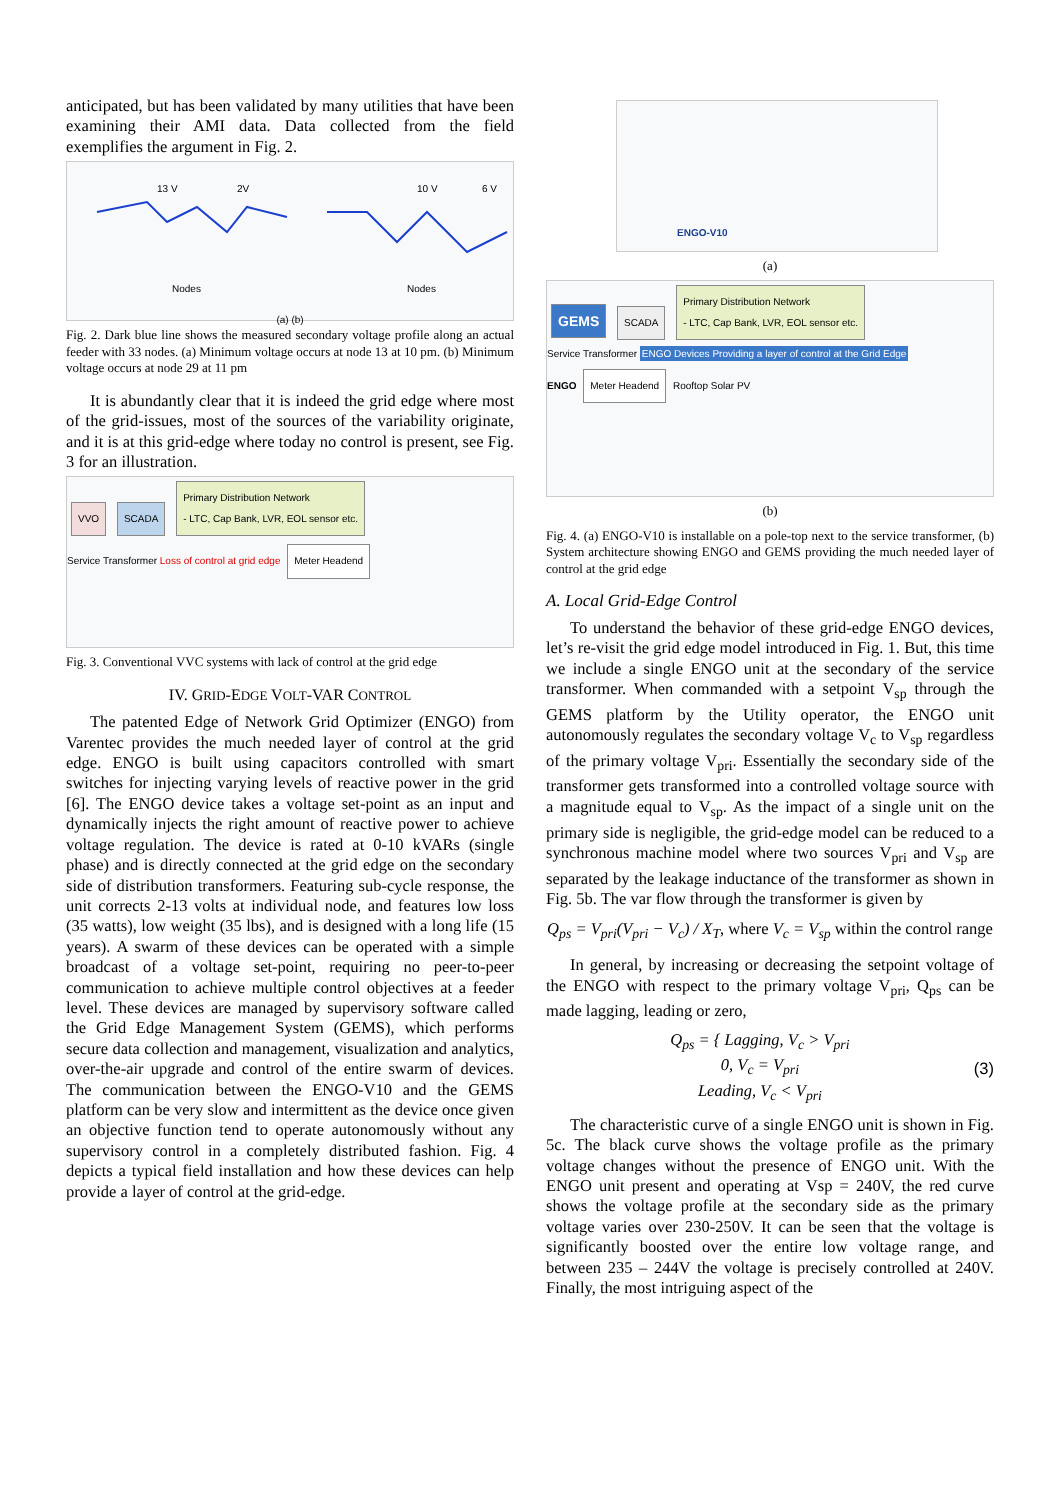anticipated, but has been validated by many utilities that have been examining their AMI data. Data collected from the field exemplifies the argument in Fig. 2.
13 V
2V
10 V
6 V
Nodes
Nodes
(a) (b)
Fig. 2. Dark blue line shows the measured secondary voltage profile along an actual feeder with 33 nodes. (a) Minimum voltage occurs at node 13 at 10 pm. (b) Minimum voltage occurs at node 29 at 11 pm
It is abundantly clear that it is indeed the grid edge where most of the grid-issues, most of the sources of the variability originate, and it is at this grid-edge where today no control is present, see Fig. 3 for an illustration.
VVO SCADA Primary Distribution Network
- LTC, Cap Bank, LVR, EOL sensor etc.
Service Transformer Loss of control at grid edge Meter Headend
Fig. 3. Conventional VVC systems with lack of control at the grid edge
IV. GRID-EDGE VOLT-VAR CONTROL
The patented Edge of Network Grid Optimizer (ENGO) from Varentec provides the much needed layer of control at the grid edge. ENGO is built using capacitors controlled with smart switches for injecting varying levels of reactive power in the grid [6]. The ENGO device takes a voltage set-point as an input and dynamically injects the right amount of reactive power to achieve voltage regulation. The device is rated at 0-10 kVARs (single phase) and is directly connected at the grid edge on the secondary side of distribution transformers. Featuring sub-cycle response, the unit corrects 2-13 volts at individual node, and features low loss (35 watts), low weight (35 lbs), and is designed with a long life (15 years). A swarm of these devices can be operated with a simple broadcast of a voltage set-point, requiring no peer-to-peer communication to achieve multiple control objectives at a feeder level. These devices are managed by supervisory software called the Grid Edge Management System (GEMS), which performs secure data collection and management, visualization and analytics, over-the-air upgrade and control of the entire swarm of devices. The communication between the ENGO-V10 and the GEMS platform can be very slow and intermittent as the device once given an objective function tend to operate autonomously without any supervisory control in a completely distributed fashion. Fig. 4 depicts a typical field installation and how these devices can help provide a layer of control at the grid-edge.
ENGO-V10
(a)
GEMS SCADA Primary Distribution Network
- LTC, Cap Bank, LVR, EOL sensor etc.
Service Transformer ENGO Devices Providing a layer of control at the Grid Edge
ENGO Meter Headend Rooftop Solar PV
(b)
Fig. 4. (a) ENGO-V10 is installable on a pole-top next to the service transformer, (b) System architecture showing ENGO and GEMS providing the much needed layer of control at the grid edge
A. Local Grid-Edge Control
To understand the behavior of these grid-edge ENGO devices, let’s re-visit the grid edge model introduced in Fig. 1. But, this time we include a single ENGO unit at the secondary of the service transformer. When commanded with a setpoint V<sub>sp</sub> through the GEMS platform by the Utility operator, the ENGO unit autonomously regulates the secondary voltage V<sub>c</sub> to V<sub>sp</sub> regardless of the primary voltage V<sub>pri</sub>. Essentially the secondary side of the transformer gets transformed into a controlled voltage source with a magnitude equal to V<sub>sp</sub>. As the impact of a single unit on the primary side is negligible, the grid-edge model can be reduced to a synchronous machine model where two sources V<sub>pri</sub> and V<sub>sp</sub> are separated by the leakage inductance of the transformer as shown in Fig. 5b. The var flow through the transformer is given by
Q<sub>ps</sub> = V<sub>pri</sub>(V<sub>pri</sub> − V<sub>c</sub>) / X<sub>T</sub>, where V<sub>c</sub> = V<sub>sp</sub> within the control range
In general, by increasing or decreasing the setpoint voltage of the ENGO with respect to the primary voltage V<sub>pri</sub>, Q<sub>ps</sub> can be made lagging, leading or zero,
Q<sub>ps</sub> = { Lagging, V<sub>c</sub> > V<sub>pri</sub>
0, V<sub>c</sub> = V<sub>pri</sub>
Leading, V<sub>c</sub> < V<sub>pri</sub>
(3)
The characteristic curve of a single ENGO unit is shown in Fig. 5c. The black curve shows the voltage profile as the primary voltage changes without the presence of ENGO unit. With the ENGO unit present and operating at Vsp = 240V, the red curve shows the voltage profile at the secondary side as the primary voltage varies over 230-250V. It can be seen that the voltage is significantly boosted over the entire low voltage range, and between 235 – 244V the voltage is precisely controlled at 240V. Finally, the most intriguing aspect of the